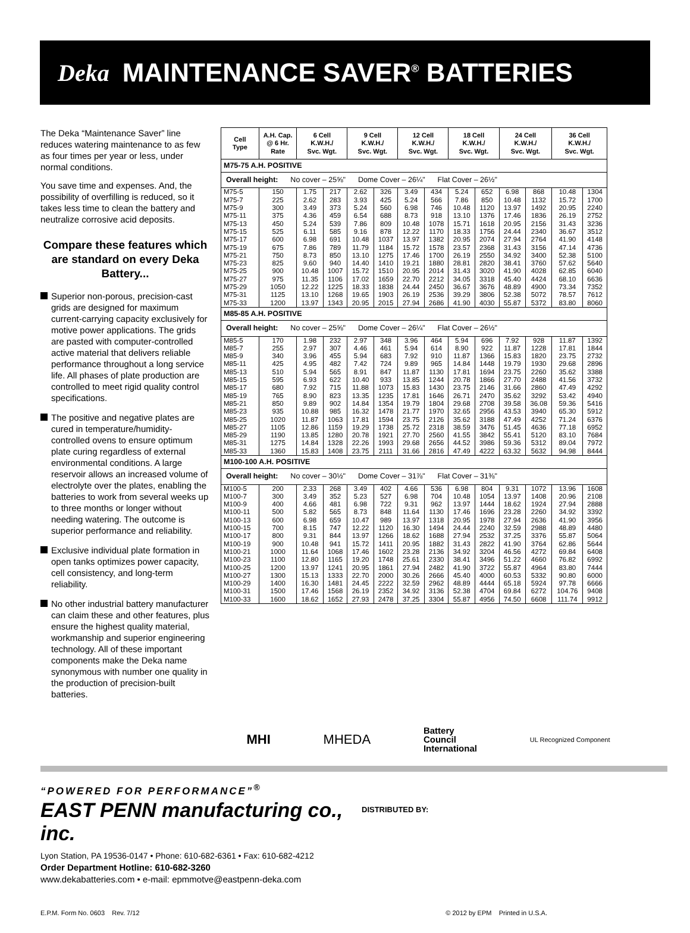Deka MAINTENANCE SAVER<sup>®</sup> BATTERIES
The Deka “Maintenance Saver” line reduces watering maintenance to as few as four times per year or less, under normal conditions.
You save time and expenses. And, the possibility of overfilling is reduced, so it takes less time to clean the battery and neutralize corrosive acid deposits.
Compare these features which are standard on every Deka Battery...
Superior non-porous, precision-cast grids are designed for maximum current-carrying capacity exclusively for motive power applications. The grids are pasted with computer-controlled active material that delivers reliable performance throughout a long service life. All phases of plate production are controlled to meet rigid quality control specifications.
The positive and negative plates are cured in temperature/humidity-controlled ovens to ensure optimum plate curing regardless of external environmental conditions. A large reservoir allows an increased volume of electrolyte over the plates, enabling the batteries to work from several weeks up to three months or longer without needing watering. The outcome is superior performance and reliability.
Exclusive individual plate formation in open tanks optimizes power capacity, cell consistency, and long-term reliability.
No other industrial battery manufacturer can claim these and other features, plus ensure the highest quality material, workmanship and superior engineering technology. All of these important components make the Deka name synonymous with number one quality in the production of precision-built batteries.
| Cell Type | A.H. Cap. @ 6 Hr. Rate | 6 Cell K.W.H./ Svc. Wgt. | | 9 Cell K.W.H./ Svc. Wgt. | | 12 Cell K.W.H./ Svc. Wgt. | | 18 Cell K.W.H./ Svc. Wgt. | | 24 Cell K.W.H./ Svc. Wgt. | | 36 Cell K.W.H./ Svc. Wgt. | |
| --- | --- | --- | --- | --- | --- | --- | --- | --- | --- | --- | --- | --- | --- |
| M75-75 A.H. POSITIVE | | | | | | | | | | | | | |
| Overall height: No cover – 25⅝" Dome Cover – 26¼" Flat Cover – 26½" | | | | | | | | | | | | | |
| M75-5 | 150 | 1.75 | 217 | 2.62 | 326 | 3.49 | 434 | 5.24 | 652 | 6.98 | 868 | 10.48 | 1304 |
| M75-7 | 225 | 2.62 | 283 | 3.93 | 425 | 5.24 | 566 | 7.86 | 850 | 10.48 | 1132 | 15.72 | 1700 |
| M75-9 | 300 | 3.49 | 373 | 5.24 | 560 | 6.98 | 746 | 10.48 | 1120 | 13.97 | 1492 | 20.95 | 2240 |
| M75-11 | 375 | 4.36 | 459 | 6.54 | 688 | 8.73 | 918 | 13.10 | 1376 | 17.46 | 1836 | 26.19 | 2752 |
| M75-13 | 450 | 5.24 | 539 | 7.86 | 809 | 10.48 | 1078 | 15.71 | 1618 | 20.95 | 2156 | 31.43 | 3236 |
| M75-15 | 525 | 6.11 | 585 | 9.16 | 878 | 12.22 | 1170 | 18.33 | 1756 | 24.44 | 2340 | 36.67 | 3512 |
| M75-17 | 600 | 6.98 | 691 | 10.48 | 1037 | 13.97 | 1382 | 20.95 | 2074 | 27.94 | 2764 | 41.90 | 4148 |
| M75-19 | 675 | 7.86 | 789 | 11.79 | 1184 | 15.72 | 1578 | 23.57 | 2368 | 31.43 | 3156 | 47.14 | 4736 |
| M75-21 | 750 | 8.73 | 850 | 13.10 | 1275 | 17.46 | 1700 | 26.19 | 2550 | 34.92 | 3400 | 52.38 | 5100 |
| M75-23 | 825 | 9.60 | 940 | 14.40 | 1410 | 19.21 | 1880 | 28.81 | 2820 | 38.41 | 3760 | 57.62 | 5640 |
| M75-25 | 900 | 10.48 | 1007 | 15.72 | 1510 | 20.95 | 2014 | 31.43 | 3020 | 41.90 | 4028 | 62.85 | 6040 |
| M75-27 | 975 | 11.35 | 1106 | 17.02 | 1659 | 22.70 | 2212 | 34.05 | 3318 | 45.40 | 4424 | 68.10 | 6636 |
| M75-29 | 1050 | 12.22 | 1225 | 18.33 | 1838 | 24.44 | 2450 | 36.67 | 3676 | 48.89 | 4900 | 73.34 | 7352 |
| M75-31 | 1125 | 13.10 | 1268 | 19.65 | 1903 | 26.19 | 2536 | 39.29 | 3806 | 52.38 | 5072 | 78.57 | 7612 |
| M75-33 | 1200 | 13.97 | 1343 | 20.95 | 2015 | 27.94 | 2686 | 41.90 | 4030 | 55.87 | 5372 | 83.80 | 8060 |
| M85-85 A.H. POSITIVE | | | | | | | | | | | | | |
| Overall height: No cover – 25⅝" Dome Cover – 26¼" Flat Cover – 26½" | | | | | | | | | | | | | |
| M85-5 | 170 | 1.98 | 232 | 2.97 | 348 | 3.96 | 464 | 5.94 | 696 | 7.92 | 928 | 11.87 | 1392 |
| M85-7 | 255 | 2.97 | 307 | 4.46 | 461 | 5.94 | 614 | 8.90 | 922 | 11.87 | 1228 | 17.81 | 1844 |
| M85-9 | 340 | 3.96 | 455 | 5.94 | 683 | 7.92 | 910 | 11.87 | 1366 | 15.83 | 1820 | 23.75 | 2732 |
| M85-11 | 425 | 4.95 | 482 | 7.42 | 724 | 9.89 | 965 | 14.84 | 1448 | 19.79 | 1930 | 29.68 | 2896 |
| M85-13 | 510 | 5.94 | 565 | 8.91 | 847 | 11.87 | 1130 | 17.81 | 1694 | 23.75 | 2260 | 35.62 | 3388 |
| M85-15 | 595 | 6.93 | 622 | 10.40 | 933 | 13.85 | 1244 | 20.78 | 1866 | 27.70 | 2488 | 41.56 | 3732 |
| M85-17 | 680 | 7.92 | 715 | 11.88 | 1073 | 15.83 | 1430 | 23.75 | 2146 | 31.66 | 2860 | 47.49 | 4292 |
| M85-19 | 765 | 8.90 | 823 | 13.35 | 1235 | 17.81 | 1646 | 26.71 | 2470 | 35.62 | 3292 | 53.42 | 4940 |
| M85-21 | 850 | 9.89 | 902 | 14.84 | 1354 | 19.79 | 1804 | 29.68 | 2708 | 39.58 | 36.08 | 59.36 | 5416 |
| M85-23 | 935 | 10.88 | 985 | 16.32 | 1478 | 21.77 | 1970 | 32.65 | 2956 | 43.53 | 3940 | 65.30 | 5912 |
| M85-25 | 1020 | 11.87 | 1063 | 17.81 | 1594 | 23.75 | 2126 | 35.62 | 3188 | 47.49 | 4252 | 71.24 | 6376 |
| M85-27 | 1105 | 12.86 | 1159 | 19.29 | 1738 | 25.72 | 2318 | 38.59 | 3476 | 51.45 | 4636 | 77.18 | 6952 |
| M85-29 | 1190 | 13.85 | 1280 | 20.78 | 1921 | 27.70 | 2560 | 41.55 | 3842 | 55.41 | 5120 | 83.10 | 7684 |
| M85-31 | 1275 | 14.84 | 1328 | 22.26 | 1993 | 29.68 | 2656 | 44.52 | 3986 | 59.36 | 5312 | 89.04 | 7972 |
| M85-33 | 1360 | 15.83 | 1408 | 23.75 | 2111 | 31.66 | 2816 | 47.49 | 4222 | 63.32 | 5632 | 94.98 | 8444 |
| M100-100 A.H. POSITIVE | | | | | | | | | | | | | |
| Overall height: No cover – 30½" Dome Cover – 31⅞" Flat Cover – 31⅜" | | | | | | | | | | | | | |
| M100-5 | 200 | 2.33 | 268 | 3.49 | 402 | 4.66 | 536 | 6.98 | 804 | 9.31 | 1072 | 13.96 | 1608 |
| M100-7 | 300 | 3.49 | 352 | 5.23 | 527 | 6.98 | 704 | 10.48 | 1054 | 13.97 | 1408 | 20.96 | 2108 |
| M100-9 | 400 | 4.66 | 481 | 6.98 | 722 | 9.31 | 962 | 13.97 | 1444 | 18.62 | 1924 | 27.94 | 2888 |
| M100-11 | 500 | 5.82 | 565 | 8.73 | 848 | 11.64 | 1130 | 17.46 | 1696 | 23.28 | 2260 | 34.92 | 3392 |
| M100-13 | 600 | 6.98 | 659 | 10.47 | 989 | 13.97 | 1318 | 20.95 | 1978 | 27.94 | 2636 | 41.90 | 3956 |
| M100-15 | 700 | 8.15 | 747 | 12.22 | 1120 | 16.30 | 1494 | 24.44 | 2240 | 32.59 | 2988 | 48.89 | 4480 |
| M100-17 | 800 | 9.31 | 844 | 13.97 | 1266 | 18.62 | 1688 | 27.94 | 2532 | 37.25 | 3376 | 55.87 | 5064 |
| M100-19 | 900 | 10.48 | 941 | 15.72 | 1411 | 20.95 | 1882 | 31.43 | 2822 | 41.90 | 3764 | 62.86 | 5644 |
| M100-21 | 1000 | 11.64 | 1068 | 17.46 | 1602 | 23.28 | 2136 | 34.92 | 3204 | 46.56 | 4272 | 69.84 | 6408 |
| M100-23 | 1100 | 12.80 | 1165 | 19.20 | 1748 | 25.61 | 2330 | 38.41 | 3496 | 51.22 | 4660 | 76.82 | 6992 |
| M100-25 | 1200 | 13.97 | 1241 | 20.95 | 1861 | 27.94 | 2482 | 41.90 | 3722 | 55.87 | 4964 | 83.80 | 7444 |
| M100-27 | 1300 | 15.13 | 1333 | 22.70 | 2000 | 30.26 | 2666 | 45.40 | 4000 | 60.53 | 5332 | 90.80 | 6000 |
| M100-29 | 1400 | 16.30 | 1481 | 24.45 | 2222 | 32.59 | 2962 | 48.89 | 4444 | 65.18 | 5924 | 97.78 | 6666 |
| M100-31 | 1500 | 17.46 | 1568 | 26.19 | 2352 | 34.92 | 3136 | 52.38 | 4704 | 69.84 | 6272 | 104.76 | 9408 |
| M100-33 | 1600 | 18.62 | 1652 | 27.93 | 2478 | 37.25 | 3304 | 55.87 | 4956 | 74.50 | 6608 | 111.74 | 9912 |
MHI MHEDA Battery
Council
International UL Recognized Component
“POWERED FOR PERFORMANCE”<sup>®</sup>
EAST PENN manufacturing co., inc.
Lyon Station, PA 19536-0147 • Phone: 610-682-6361 • Fax: 610-682-4212
Order Department Hotline: 610-682-3260
www.dekabatteries.com • e-mail: epmmotve@eastpenn-deka.com
DISTRIBUTED BY:
E.P.M. Form No. 0603 Rev. 7/12 © 2012 by EPM Printed in U.S.A.